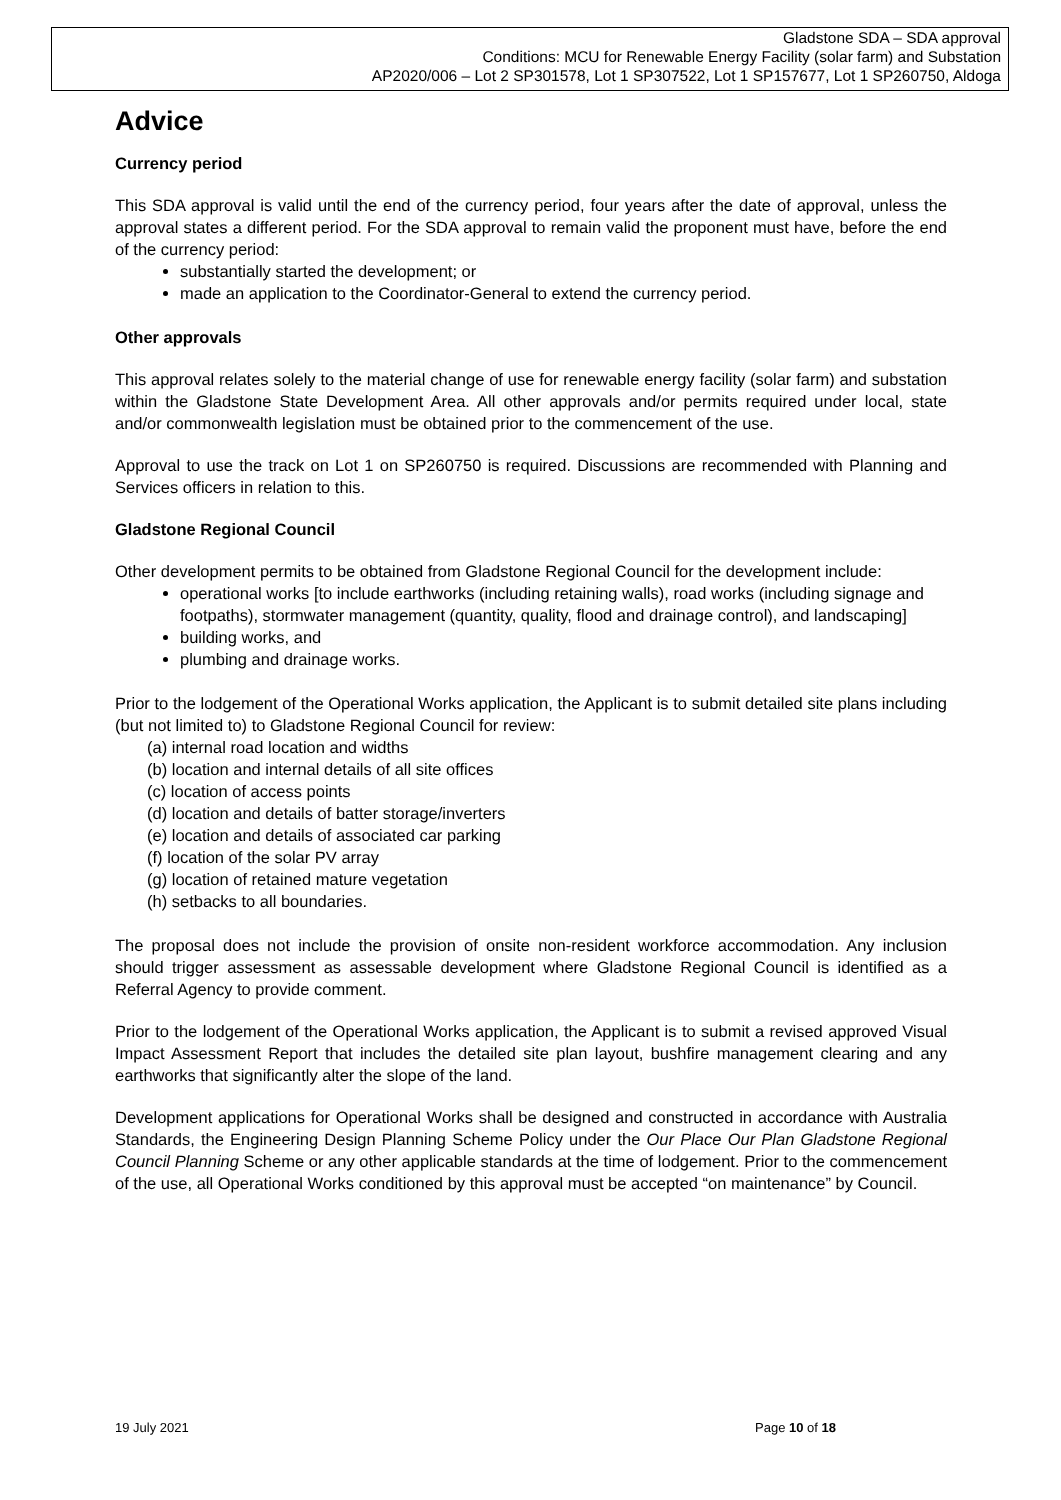Gladstone SDA – SDA approval
Conditions: MCU for Renewable Energy Facility (solar farm) and Substation
AP2020/006 – Lot 2 SP301578, Lot 1 SP307522, Lot 1 SP157677, Lot 1 SP260750, Aldoga
Advice
Currency period
This SDA approval is valid until the end of the currency period, four years after the date of approval, unless the approval states a different period. For the SDA approval to remain valid the proponent must have, before the end of the currency period:
substantially started the development; or
made an application to the Coordinator-General to extend the currency period.
Other approvals
This approval relates solely to the material change of use for renewable energy facility (solar farm) and substation within the Gladstone State Development Area. All other approvals and/or permits required under local, state and/or commonwealth legislation must be obtained prior to the commencement of the use.
Approval to use the track on Lot 1 on SP260750 is required. Discussions are recommended with Planning and Services officers in relation to this.
Gladstone Regional Council
Other development permits to be obtained from Gladstone Regional Council for the development include:
operational works [to include earthworks (including retaining walls), road works (including signage and footpaths), stormwater management (quantity, quality, flood and drainage control), and landscaping]
building works, and
plumbing and drainage works.
Prior to the lodgement of the Operational Works application, the Applicant is to submit detailed site plans including (but not limited to) to Gladstone Regional Council for review:
(a) internal road location and widths
(b) location and internal details of all site offices
(c) location of access points
(d) location and details of batter storage/inverters
(e) location and details of associated car parking
(f) location of the solar PV array
(g) location of retained mature vegetation
(h) setbacks to all boundaries.
The proposal does not include the provision of onsite non-resident workforce accommodation. Any inclusion should trigger assessment as assessable development where Gladstone Regional Council is identified as a Referral Agency to provide comment.
Prior to the lodgement of the Operational Works application, the Applicant is to submit a revised approved Visual Impact Assessment Report that includes the detailed site plan layout, bushfire management clearing and any earthworks that significantly alter the slope of the land.
Development applications for Operational Works shall be designed and constructed in accordance with Australia Standards, the Engineering Design Planning Scheme Policy under the Our Place Our Plan Gladstone Regional Council Planning Scheme or any other applicable standards at the time of lodgement. Prior to the commencement of the use, all Operational Works conditioned by this approval must be accepted “on maintenance” by Council.
19 July 2021 Page 10 of 18